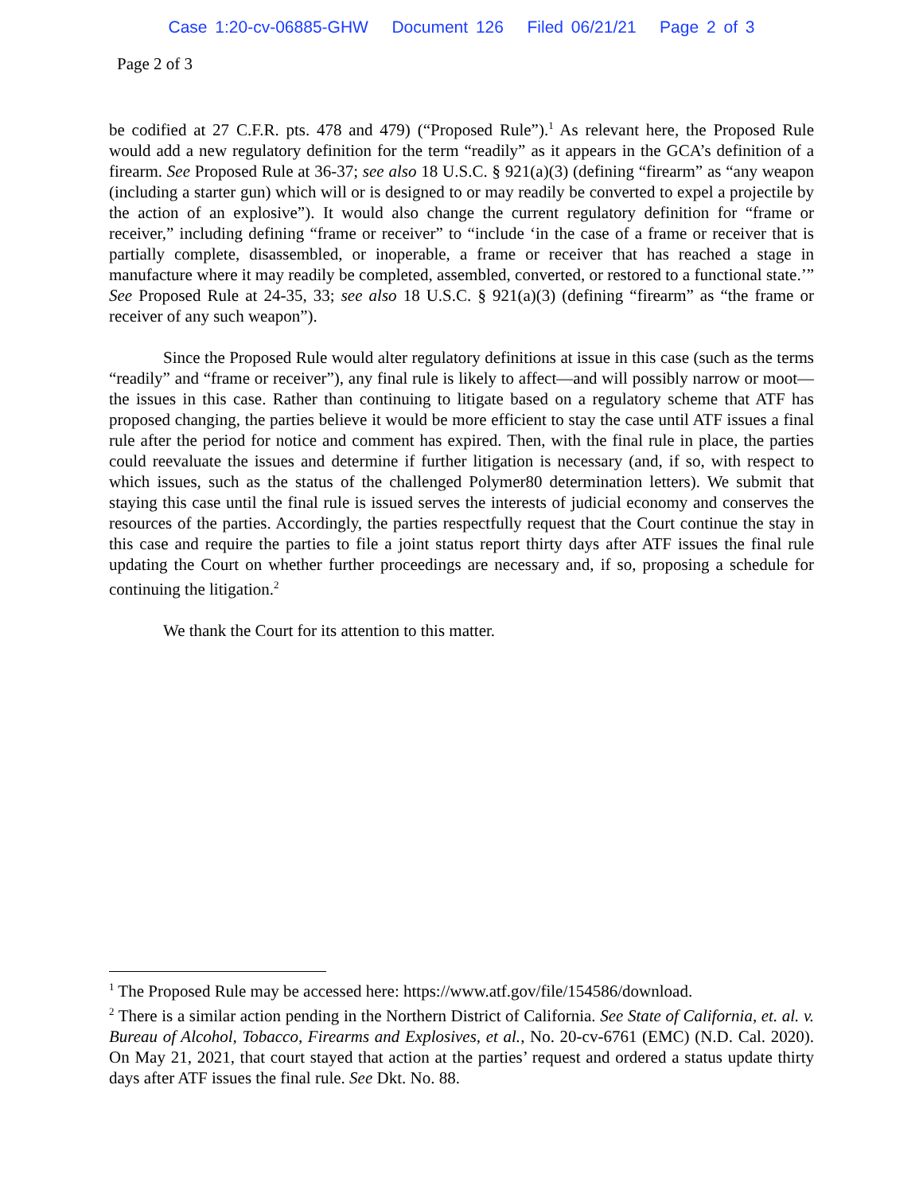Case 1:20-cv-06885-GHW Document 126 Filed 06/21/21 Page 2 of 3
Page 2 of 3
be codified at 27 C.F.R. pts. 478 and 479) (“Proposed Rule”).<sup>1</sup> As relevant here, the Proposed Rule would add a new regulatory definition for the term “readily” as it appears in the GCA’s definition of a firearm. See Proposed Rule at 36-37; see also 18 U.S.C. § 921(a)(3) (defining “firearm” as “any weapon (including a starter gun) which will or is designed to or may readily be converted to expel a projectile by the action of an explosive”). It would also change the current regulatory definition for “frame or receiver,” including defining “frame or receiver” to “include ‘in the case of a frame or receiver that is partially complete, disassembled, or inoperable, a frame or receiver that has reached a stage in manufacture where it may readily be completed, assembled, converted, or restored to a functional state.’” See Proposed Rule at 24-35, 33; see also 18 U.S.C. § 921(a)(3) (defining “firearm” as “the frame or receiver of any such weapon”).
Since the Proposed Rule would alter regulatory definitions at issue in this case (such as the terms “readily” and “frame or receiver”), any final rule is likely to affect—and will possibly narrow or moot—the issues in this case. Rather than continuing to litigate based on a regulatory scheme that ATF has proposed changing, the parties believe it would be more efficient to stay the case until ATF issues a final rule after the period for notice and comment has expired. Then, with the final rule in place, the parties could reevaluate the issues and determine if further litigation is necessary (and, if so, with respect to which issues, such as the status of the challenged Polymer80 determination letters). We submit that staying this case until the final rule is issued serves the interests of judicial economy and conserves the resources of the parties. Accordingly, the parties respectfully request that the Court continue the stay in this case and require the parties to file a joint status report thirty days after ATF issues the final rule updating the Court on whether further proceedings are necessary and, if so, proposing a schedule for continuing the litigation.<sup>2</sup>
We thank the Court for its attention to this matter.
<sup>1</sup> The Proposed Rule may be accessed here: https://www.atf.gov/file/154586/download.
<sup>2</sup> There is a similar action pending in the Northern District of California. See State of California, et. al. v. Bureau of Alcohol, Tobacco, Firearms and Explosives, et al., No. 20-cv-6761 (EMC) (N.D. Cal. 2020). On May 21, 2021, that court stayed that action at the parties’ request and ordered a status update thirty days after ATF issues the final rule. See Dkt. No. 88.